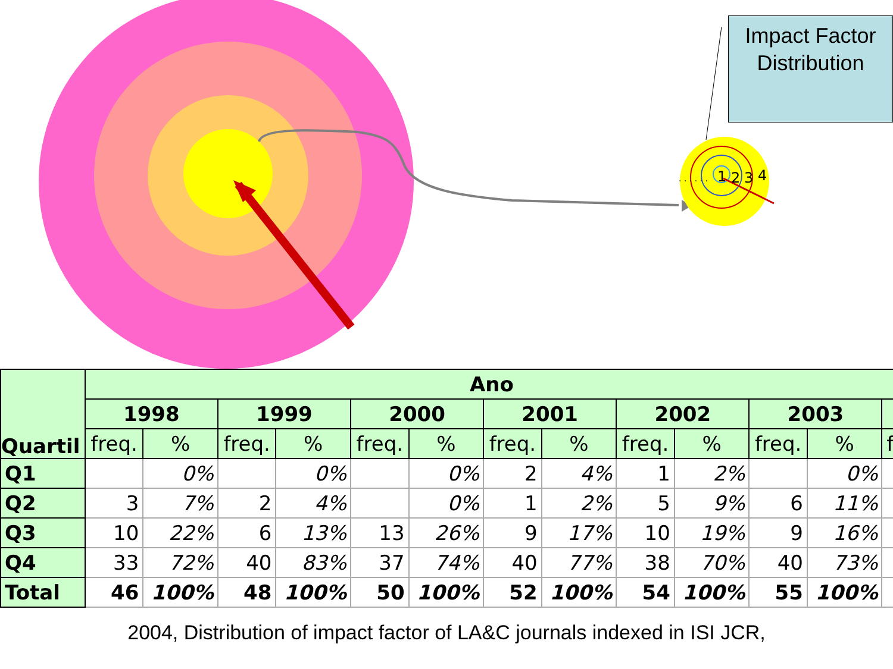. . . . . .
1
2
3
4
Impact Factor
Distribution
| Quartil | Ano | | | | | | | | | | | | |
| --- | --- | --- | --- | --- | --- | --- | --- | --- | --- | --- | --- | --- | --- |
| | 1998 | | 1999 | | 2000 | | 2001 | | 2002 | | 2003 | | |
| | freq. | % | freq. | % | freq. | % | freq. | % | freq. | % | freq. | % | f |
| Q1 | | 0% | | 0% | | 0% | 2 | 4% | 1 | 2% | | 0% | |
| Q2 | 3 | 7% | 2 | 4% | | 0% | 1 | 2% | 5 | 9% | 6 | 11% | |
| Q3 | 10 | 22% | 6 | 13% | 13 | 26% | 9 | 17% | 10 | 19% | 9 | 16% | |
| Q4 | 33 | 72% | 40 | 83% | 37 | 74% | 40 | 77% | 38 | 70% | 40 | 73% | |
| Total | 46 | 100% | 48 | 100% | 50 | 100% | 52 | 100% | 54 | 100% | 55 | 100% | |
2004, Distribution of impact factor of LA&C journals indexed in ISI JCR,